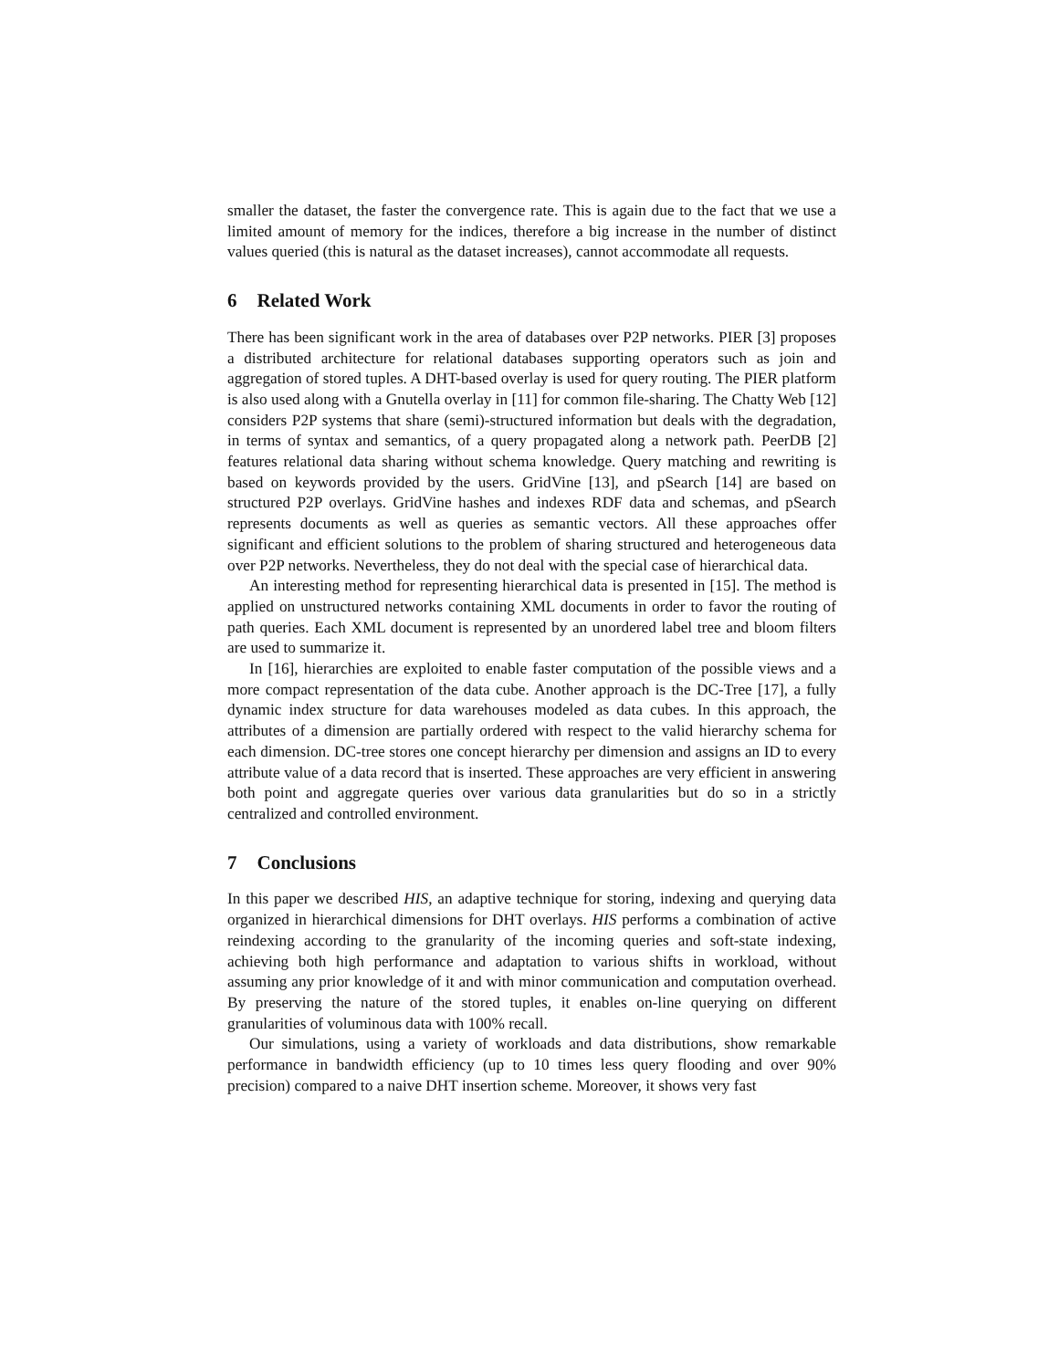smaller the dataset, the faster the convergence rate. This is again due to the fact that we use a limited amount of memory for the indices, therefore a big increase in the number of distinct values queried (this is natural as the dataset increases), cannot accommodate all requests.
6 Related Work
There has been significant work in the area of databases over P2P networks. PIER [3] proposes a distributed architecture for relational databases supporting operators such as join and aggregation of stored tuples. A DHT-based overlay is used for query routing. The PIER platform is also used along with a Gnutella overlay in [11] for common file-sharing. The Chatty Web [12] considers P2P systems that share (semi)-structured information but deals with the degradation, in terms of syntax and semantics, of a query propagated along a network path. PeerDB [2] features relational data sharing without schema knowledge. Query matching and rewriting is based on keywords provided by the users. GridVine [13], and pSearch [14] are based on structured P2P overlays. GridVine hashes and indexes RDF data and schemas, and pSearch represents documents as well as queries as semantic vectors. All these approaches offer significant and efficient solutions to the problem of sharing structured and heterogeneous data over P2P networks. Nevertheless, they do not deal with the special case of hierarchical data.
An interesting method for representing hierarchical data is presented in [15]. The method is applied on unstructured networks containing XML documents in order to favor the routing of path queries. Each XML document is represented by an unordered label tree and bloom filters are used to summarize it.
In [16], hierarchies are exploited to enable faster computation of the possible views and a more compact representation of the data cube. Another approach is the DC-Tree [17], a fully dynamic index structure for data warehouses modeled as data cubes. In this approach, the attributes of a dimension are partially ordered with respect to the valid hierarchy schema for each dimension. DC-tree stores one concept hierarchy per dimension and assigns an ID to every attribute value of a data record that is inserted. These approaches are very efficient in answering both point and aggregate queries over various data granularities but do so in a strictly centralized and controlled environment.
7 Conclusions
In this paper we described HIS, an adaptive technique for storing, indexing and querying data organized in hierarchical dimensions for DHT overlays. HIS performs a combination of active reindexing according to the granularity of the incoming queries and soft-state indexing, achieving both high performance and adaptation to various shifts in workload, without assuming any prior knowledge of it and with minor communication and computation overhead. By preserving the nature of the stored tuples, it enables on-line querying on different granularities of voluminous data with 100% recall.
Our simulations, using a variety of workloads and data distributions, show remarkable performance in bandwidth efficiency (up to 10 times less query flooding and over 90% precision) compared to a naive DHT insertion scheme. Moreover, it shows very fast